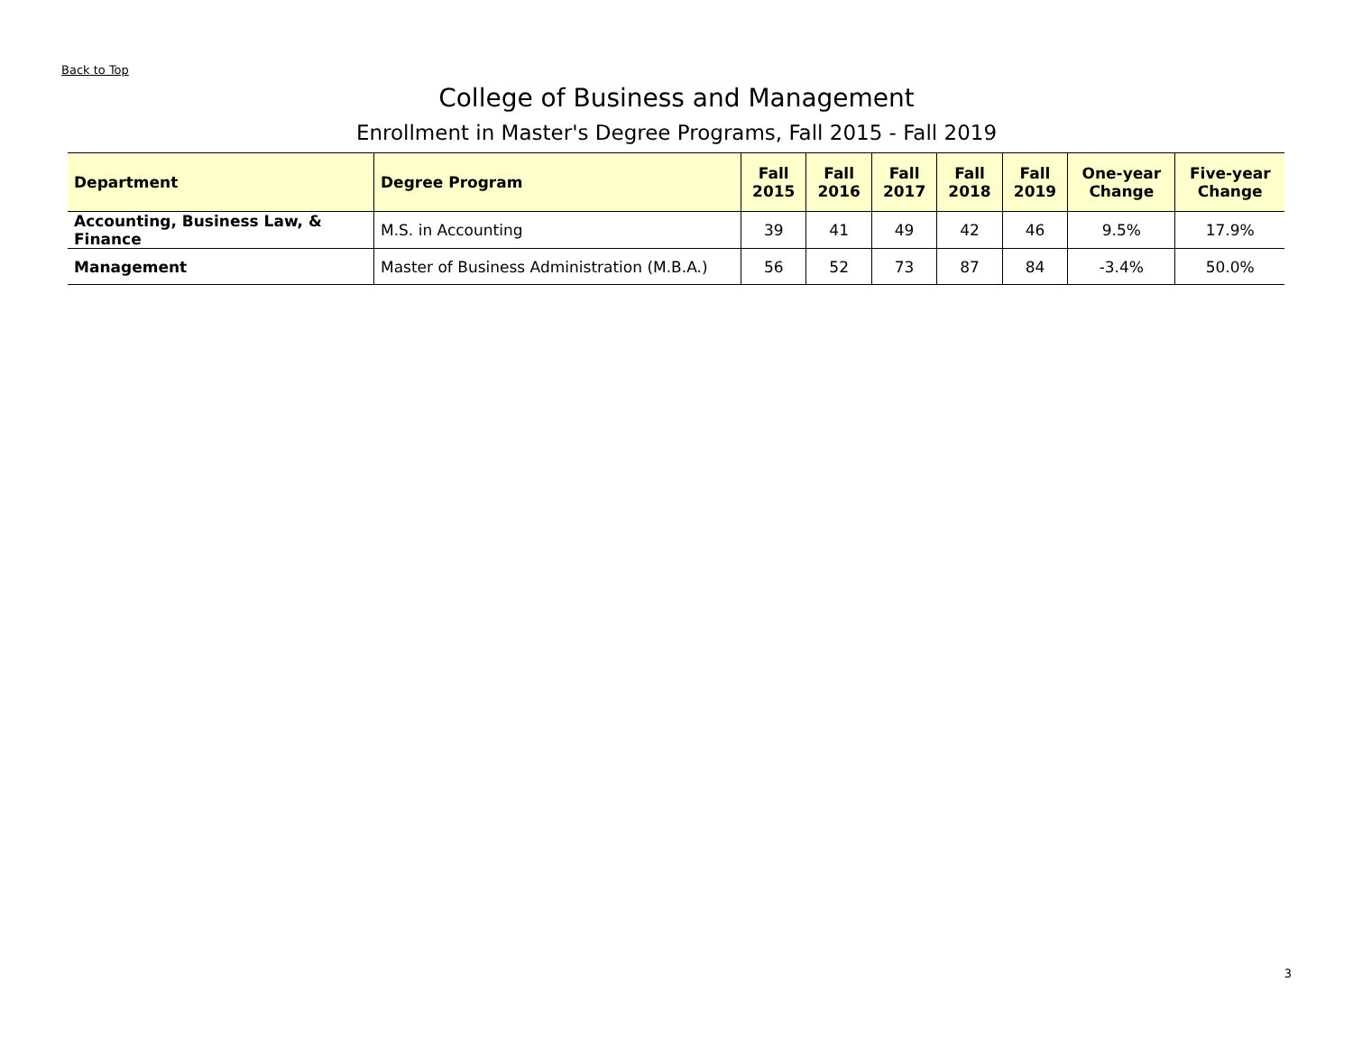Back to Top
College of Business and Management
Enrollment in Master's Degree Programs, Fall 2015 - Fall 2019
| Department | Degree Program | Fall 2015 | Fall 2016 | Fall 2017 | Fall 2018 | Fall 2019 | One-year Change | Five-year Change |
| --- | --- | --- | --- | --- | --- | --- | --- | --- |
| Accounting, Business Law, & Finance | M.S. in Accounting | 39 | 41 | 49 | 42 | 46 | 9.5% | 17.9% |
| Management | Master of Business Administration (M.B.A.) | 56 | 52 | 73 | 87 | 84 | -3.4% | 50.0% |
3